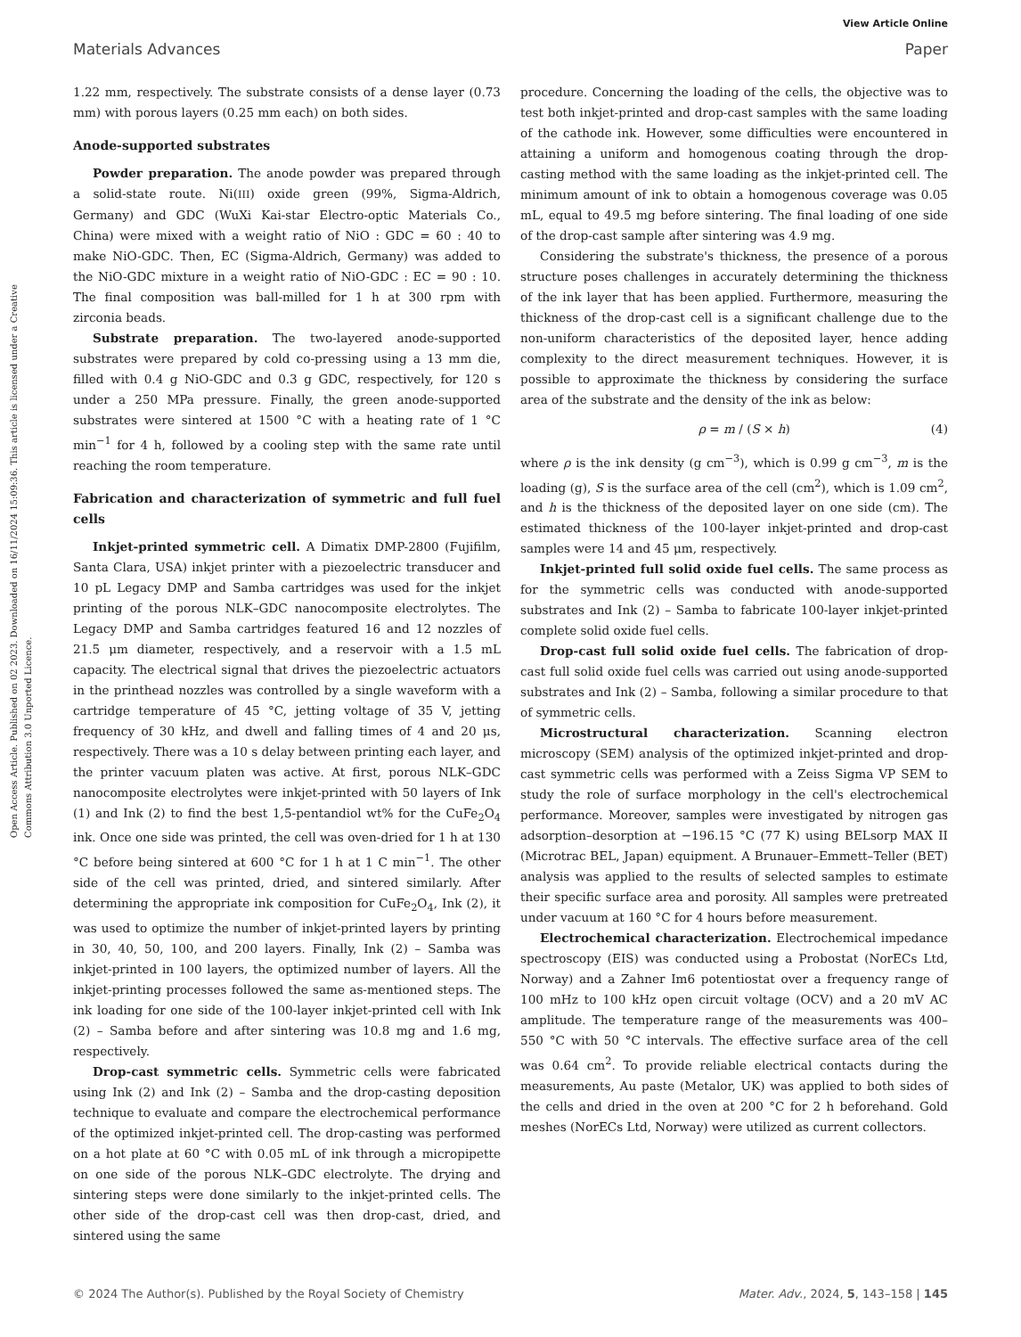View Article Online
Materials Advances Paper
Open Access Article. Published on 02 2023. Downloaded on 16/11/2024 15:09:36. This article is licensed under a Creative Commons Attribution 3.0 Unported Licence.
1.22 mm, respectively. The substrate consists of a dense layer (0.73 mm) with porous layers (0.25 mm each) on both sides.
Anode-supported substrates
Powder preparation. The anode powder was prepared through a solid-state route. Ni(III) oxide green (99%, Sigma-Aldrich, Germany) and GDC (WuXi Kai-star Electro-optic Materials Co., China) were mixed with a weight ratio of NiO : GDC = 60 : 40 to make NiO-GDC. Then, EC (Sigma-Aldrich, Germany) was added to the NiO-GDC mixture in a weight ratio of NiO-GDC : EC = 90 : 10. The final composition was ball-milled for 1 h at 300 rpm with zirconia beads.
Substrate preparation. The two-layered anode-supported substrates were prepared by cold co-pressing using a 13 mm die, filled with 0.4 g NiO-GDC and 0.3 g GDC, respectively, for 120 s under a 250 MPa pressure. Finally, the green anode-supported substrates were sintered at 1500 °C with a heating rate of 1 °C min<sup>−1</sup> for 4 h, followed by a cooling step with the same rate until reaching the room temperature.
Fabrication and characterization of symmetric and full fuel cells
Inkjet-printed symmetric cell. A Dimatix DMP-2800 (Fujifilm, Santa Clara, USA) inkjet printer with a piezoelectric transducer and 10 pL Legacy DMP and Samba cartridges was used for the inkjet printing of the porous NLK–GDC nanocomposite electrolytes. The Legacy DMP and Samba cartridges featured 16 and 12 nozzles of 21.5 μm diameter, respectively, and a reservoir with a 1.5 mL capacity. The electrical signal that drives the piezoelectric actuators in the printhead nozzles was controlled by a single waveform with a cartridge temperature of 45 °C, jetting voltage of 35 V, jetting frequency of 30 kHz, and dwell and falling times of 4 and 20 μs, respectively. There was a 10 s delay between printing each layer, and the printer vacuum platen was active. At first, porous NLK–GDC nanocomposite electrolytes were inkjet-printed with 50 layers of Ink (1) and Ink (2) to find the best 1,5-pentandiol wt% for the CuFe<sub>2</sub>O<sub>4</sub> ink. Once one side was printed, the cell was oven-dried for 1 h at 130 °C before being sintered at 600 °C for 1 h at 1 C min<sup>−1</sup>. The other side of the cell was printed, dried, and sintered similarly. After determining the appropriate ink composition for CuFe<sub>2</sub>O<sub>4</sub>, Ink (2), it was used to optimize the number of inkjet-printed layers by printing in 30, 40, 50, 100, and 200 layers. Finally, Ink (2) – Samba was inkjet-printed in 100 layers, the optimized number of layers. All the inkjet-printing processes followed the same as-mentioned steps. The ink loading for one side of the 100-layer inkjet-printed cell with Ink (2) – Samba before and after sintering was 10.8 mg and 1.6 mg, respectively.
Drop-cast symmetric cells. Symmetric cells were fabricated using Ink (2) and Ink (2) – Samba and the drop-casting deposition technique to evaluate and compare the electrochemical performance of the optimized inkjet-printed cell. The drop-casting was performed on a hot plate at 60 °C with 0.05 mL of ink through a micropipette on one side of the porous NLK–GDC electrolyte. The drying and sintering steps were done similarly to the inkjet-printed cells. The other side of the drop-cast cell was then drop-cast, dried, and sintered using the same
procedure. Concerning the loading of the cells, the objective was to test both inkjet-printed and drop-cast samples with the same loading of the cathode ink. However, some difficulties were encountered in attaining a uniform and homogenous coating through the drop-casting method with the same loading as the inkjet-printed cell. The minimum amount of ink to obtain a homogenous coverage was 0.05 mL, equal to 49.5 mg before sintering. The final loading of one side of the drop-cast sample after sintering was 4.9 mg.
Considering the substrate's thickness, the presence of a porous structure poses challenges in accurately determining the thickness of the ink layer that has been applied. Furthermore, measuring the thickness of the drop-cast cell is a significant challenge due to the non-uniform characteristics of the deposited layer, hence adding complexity to the direct measurement techniques. However, it is possible to approximate the thickness by considering the surface area of the substrate and the density of the ink as below:
ρ = m / (S × h) (4)
where ρ is the ink density (g cm<sup>−3</sup>), which is 0.99 g cm<sup>−3</sup>, m is the loading (g), S is the surface area of the cell (cm<sup>2</sup>), which is 1.09 cm<sup>2</sup>, and h is the thickness of the deposited layer on one side (cm). The estimated thickness of the 100-layer inkjet-printed and drop-cast samples were 14 and 45 μm, respectively.
Inkjet-printed full solid oxide fuel cells. The same process as for the symmetric cells was conducted with anode-supported substrates and Ink (2) – Samba to fabricate 100-layer inkjet-printed complete solid oxide fuel cells.
Drop-cast full solid oxide fuel cells. The fabrication of drop-cast full solid oxide fuel cells was carried out using anode-supported substrates and Ink (2) – Samba, following a similar procedure to that of symmetric cells.
Microstructural characterization. Scanning electron microscopy (SEM) analysis of the optimized inkjet-printed and drop-cast symmetric cells was performed with a Zeiss Sigma VP SEM to study the role of surface morphology in the cell's electrochemical performance. Moreover, samples were investigated by nitrogen gas adsorption–desorption at −196.15 °C (77 K) using BELsorp MAX II (Microtrac BEL, Japan) equipment. A Brunauer–Emmett–Teller (BET) analysis was applied to the results of selected samples to estimate their specific surface area and porosity. All samples were pretreated under vacuum at 160 °C for 4 hours before measurement.
Electrochemical characterization. Electrochemical impedance spectroscopy (EIS) was conducted using a Probostat (NorECs Ltd, Norway) and a Zahner Im6 potentiostat over a frequency range of 100 mHz to 100 kHz open circuit voltage (OCV) and a 20 mV AC amplitude. The temperature range of the measurements was 400–550 °C with 50 °C intervals. The effective surface area of the cell was 0.64 cm<sup>2</sup>. To provide reliable electrical contacts during the measurements, Au paste (Metalor, UK) was applied to both sides of the cells and dried in the oven at 200 °C for 2 h beforehand. Gold meshes (NorECs Ltd, Norway) were utilized as current collectors.
© 2024 The Author(s). Published by the Royal Society of Chemistry Mater. Adv., 2024, 5, 143–158 | 145